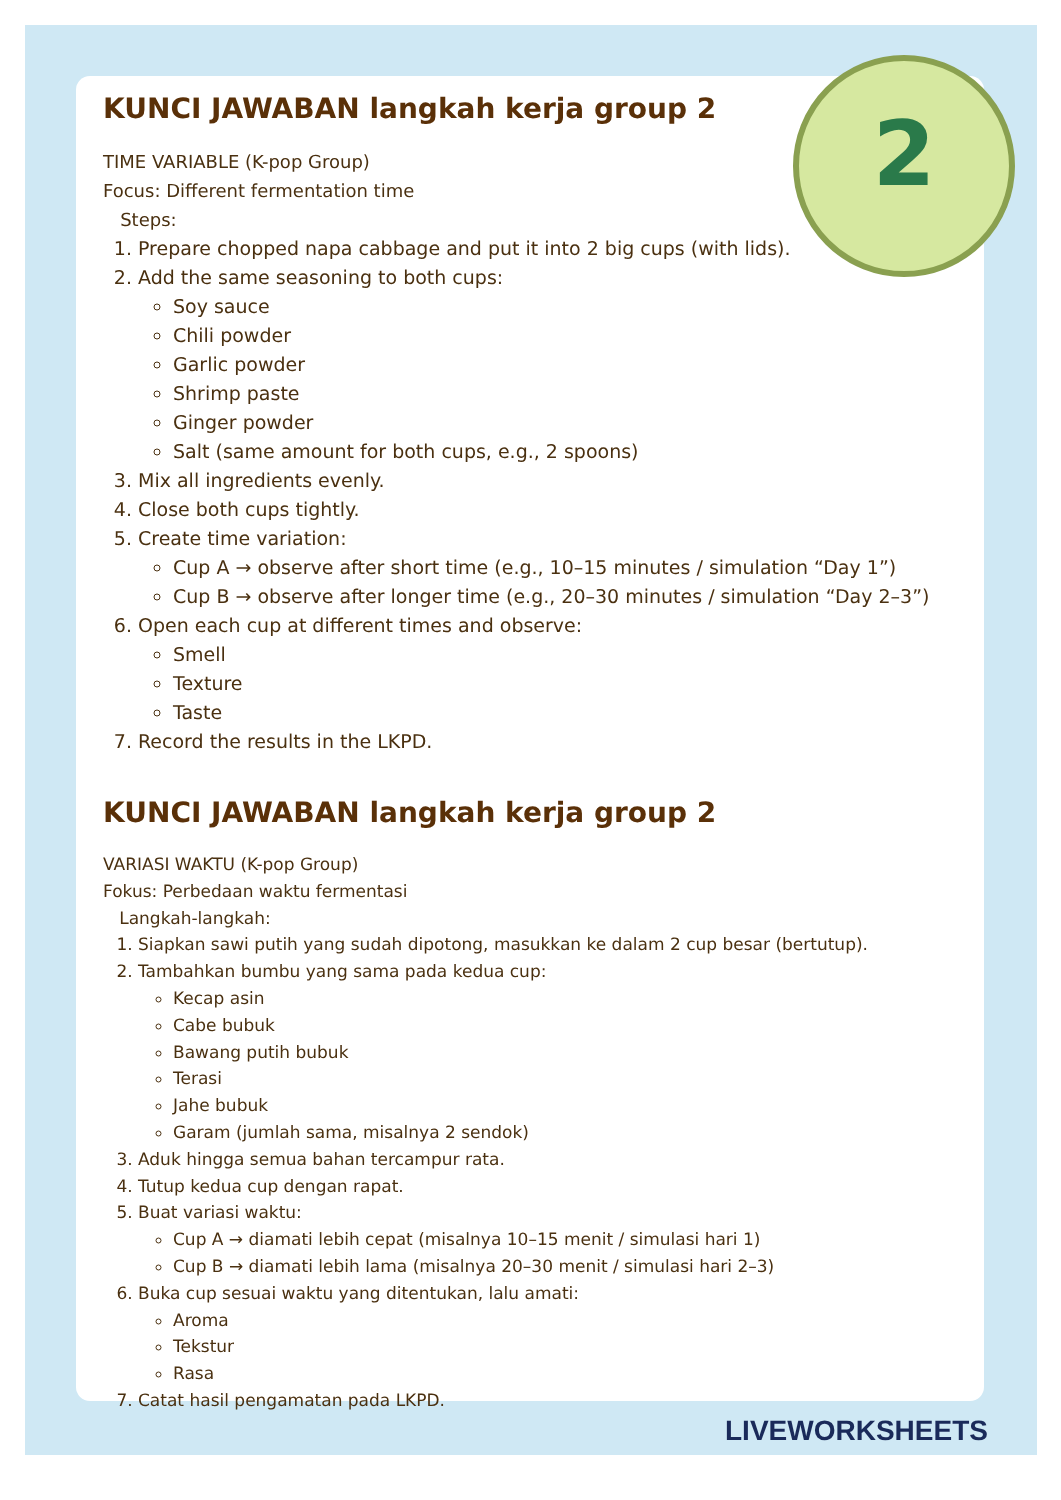2
KUNCI JAWABAN langkah kerja group 2
TIME VARIABLE (K-pop Group)
Focus: Different fermentation time
Steps:
1. Prepare chopped napa cabbage and put it into 2 big cups (with lids).
2. Add the same seasoning to both cups:
Soy sauce
Chili powder
Garlic powder
Shrimp paste
Ginger powder
Salt (same amount for both cups, e.g., 2 spoons)
3. Mix all ingredients evenly.
4. Close both cups tightly.
5. Create time variation:
Cup A → observe after short time (e.g., 10–15 minutes / simulation “Day 1”)
Cup B → observe after longer time (e.g., 20–30 minutes / simulation “Day 2–3”)
6. Open each cup at different times and observe:
Smell
Texture
Taste
7. Record the results in the LKPD.
KUNCI JAWABAN langkah kerja group 2
VARIASI WAKTU (K-pop Group)
Fokus: Perbedaan waktu fermentasi
Langkah-langkah:
1. Siapkan sawi putih yang sudah dipotong, masukkan ke dalam 2 cup besar (bertutup).
2. Tambahkan bumbu yang sama pada kedua cup:
Kecap asin
Cabe bubuk
Bawang putih bubuk
Terasi
Jahe bubuk
Garam (jumlah sama, misalnya 2 sendok)
3. Aduk hingga semua bahan tercampur rata.
4. Tutup kedua cup dengan rapat.
5. Buat variasi waktu:
Cup A → diamati lebih cepat (misalnya 10–15 menit / simulasi hari 1)
Cup B → diamati lebih lama (misalnya 20–30 menit / simulasi hari 2–3)
6. Buka cup sesuai waktu yang ditentukan, lalu amati:
Aroma
Tekstur
Rasa
7. Catat hasil pengamatan pada LKPD.
LIVEWORKSHEETS